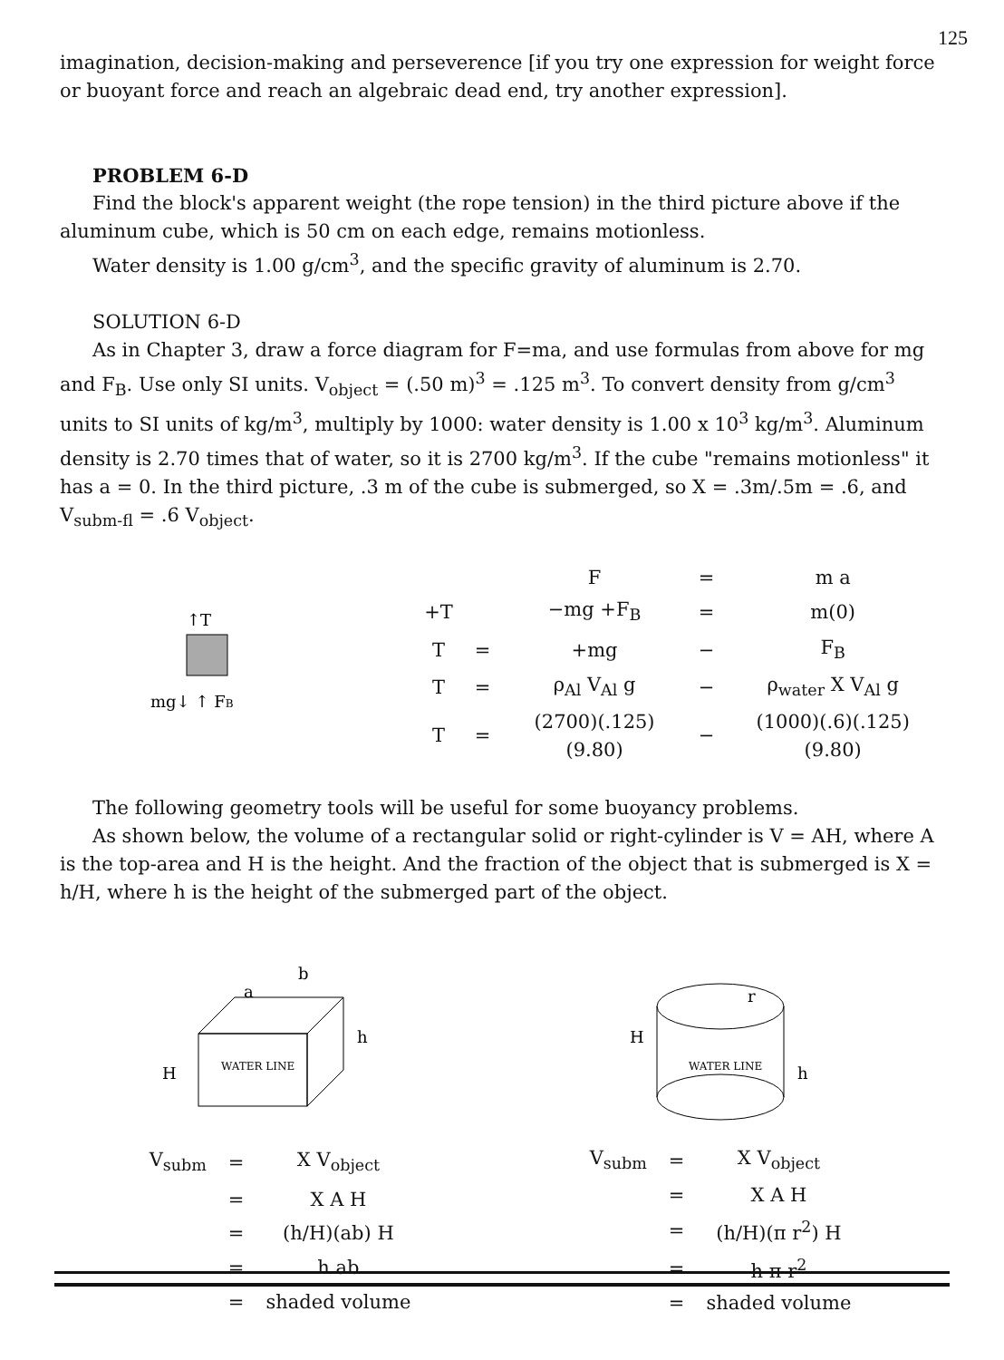125
imagination, decision-making and perseverence [if you try one expression for weight force or buoyant force and reach an algebraic dead end, try another expression].
PROBLEM 6-D
Find the block's apparent weight (the rope tension) in the third picture above if the aluminum cube, which is 50 cm on each edge, remains motionless.
Water density is 1.00 g/cm<sup>3</sup>, and the specific gravity of aluminum is 2.70.
SOLUTION 6-D
As in Chapter 3, draw a force diagram for F=ma, and use formulas from above for mg and F<sub>B</sub>. Use only SI units. V<sub>object</sub> = (.50 m)<sup>3</sup> = .125 m<sup>3</sup>. To convert density from g/cm<sup>3</sup> units to SI units of kg/m<sup>3</sup>, multiply by 1000: water density is 1.00 x 10<sup>3</sup> kg/m<sup>3</sup>. Aluminum density is 2.70 times that of water, so it is 2700 kg/m<sup>3</sup>. If the cube "remains motionless" it has a = 0. In the third picture, .3 m of the cube is submerged, so X = .3m/.5m = .6, and V<sub>subm-fl</sub> = .6 V<sub>object</sub>.
↑T
mg↓ ↑ FB
| | | F | = | m a |
| +T | | −mg +F<sub>B</sub> | = | m(0) |
| T | = | +mg | − | F<sub>B</sub> |
| T | = | ρ<sub>Al</sub> V<sub>Al</sub> g | − | ρ<sub>water</sub> X V<sub>Al</sub> g |
| T | = | (2700)(.125)(9.80) | − | (1000)(.6)(.125)(9.80) |
The following geometry tools will be useful for some buoyancy problems.
As shown below, the volume of a rectangular solid or right-cylinder is V = AH, where A is the top-area and H is the height. And the fraction of the object that is submerged is X = h/H, where h is the height of the submerged part of the object.
b
a
WATER LINE
H
h
r
WATER LINE
H
h
| V<sub>subm</sub> | = | X V<sub>object</sub> |
| | = | X A H |
| | = | (h/H)(ab) H |
| | = | h ab |
| | = | shaded volume |
| V<sub>subm</sub> | = | X V<sub>object</sub> |
| | = | X A H |
| | = | (h/H)(π r<sup>2</sup>) H |
| | = | h π r<sup>2</sup> |
| | = | shaded volume |